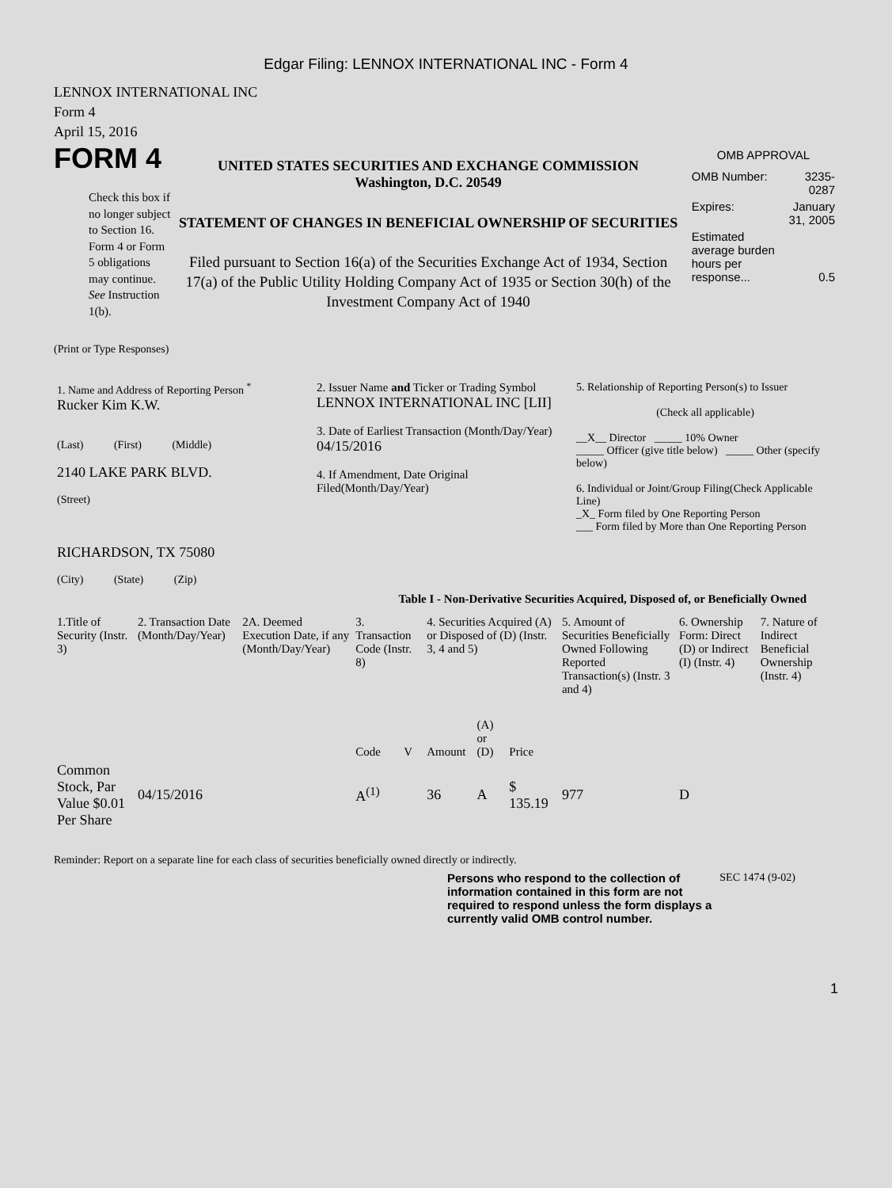Edgar Filing: LENNOX INTERNATIONAL INC - Form 4
LENNOX INTERNATIONAL INC
Form 4
April 15, 2016
FORM 4
Check this box if no longer subject to Section 16. Form 4 or Form 5 obligations may continue. See Instruction 1(b).
UNITED STATES SECURITIES AND EXCHANGE COMMISSION
Washington, D.C. 20549
STATEMENT OF CHANGES IN BENEFICIAL OWNERSHIP OF SECURITIES
Filed pursuant to Section 16(a) of the Securities Exchange Act of 1934, Section 17(a) of the Public Utility Holding Company Act of 1935 or Section 30(h) of the Investment Company Act of 1940
OMB APPROVAL
| OMB Number: | 3235-0287 |
| Expires: | January 31, 2005 |
| Estimated average burden hours per response... | 0.5 |
(Print or Type Responses)
| 1. Name and Address of Reporting Person <sup>*</sup> Rucker Kim K.W. (Last) (First) (Middle) 2140 LAKE PARK BLVD. (Street) RICHARDSON, TX 75080 (City) (State) (Zip) | 2. Issuer Name and Ticker or Trading Symbol LENNOX INTERNATIONAL INC [LII] 3. Date of Earliest Transaction (Month/Day/Year) 04/15/2016 4. If Amendment, Date Original Filed(Month/Day/Year) | 5. Relationship of Reporting Person(s) to Issuer (Check all applicable) __X__ Director _____ 10% Owner _____ Officer (give title below) _____ Other (specify below) 6. Individual or Joint/Group Filing(Check Applicable Line) _X_ Form filed by One Reporting Person ___ Form filed by More than One Reporting Person |
Table I - Non-Derivative Securities Acquired, Disposed of, or Beneficially Owned
| 1.Title of Security (Instr. 3) | 2. Transaction Date (Month/Day/Year) | 2A. Deemed Execution Date, if any (Month/Day/Year) | 3. Transaction Code (Instr. 8) | | 4. Securities Acquired (A) or Disposed of (D) (Instr. 3, 4 and 5) | | | 5. Amount of Securities Beneficially Owned Following Reported Transaction(s) (Instr. 3 and 4) | 6. Ownership Form: Direct (D) or Indirect (I) (Instr. 4) | 7. Nature of Indirect Beneficial Ownership (Instr. 4) |
| --- | --- | --- | --- | --- | --- | --- | --- | --- | --- | --- |
| | | | Code | V | Amount | (A) or (D) | Price | | | |
| Common Stock, Par Value $0.01 Per Share | 04/15/2016 | | A<sup>(1)</sup> | | 36 | A | $ 135.19 | 977 | D | |
Reminder: Report on a separate line for each class of securities beneficially owned directly or indirectly.
Persons who respond to the collection of information contained in this form are not required to respond unless the form displays a currently valid OMB control number.
SEC 1474 (9-02)
1